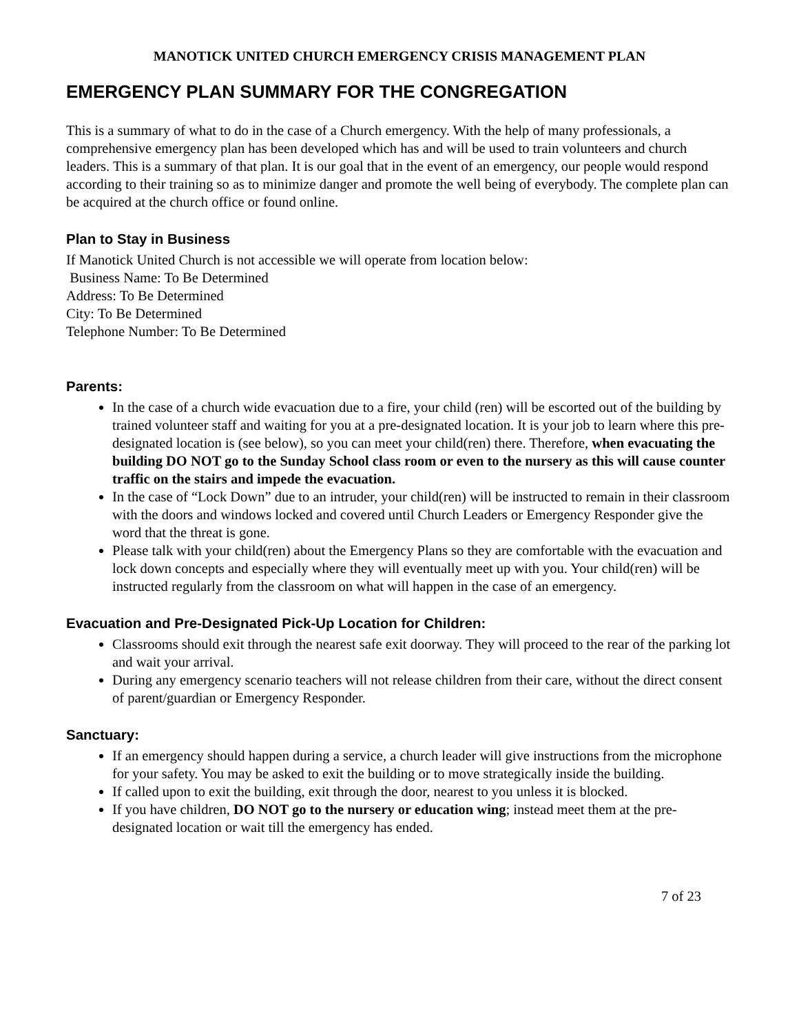MANOTICK UNITED CHURCH EMERGENCY CRISIS MANAGEMENT PLAN
EMERGENCY PLAN SUMMARY FOR THE CONGREGATION
This is a summary of what to do in the case of a Church emergency. With the help of many professionals, a comprehensive emergency plan has been developed which has and will be used to train volunteers and church leaders. This is a summary of that plan. It is our goal that in the event of an emergency, our people would respond according to their training so as to minimize danger and promote the well being of everybody. The complete plan can be acquired at the church office or found online.
Plan to Stay in Business
If Manotick United Church is not accessible we will operate from location below:
Business Name: To Be Determined
Address: To Be Determined
City: To Be Determined
Telephone Number: To Be Determined
Parents:
In the case of a church wide evacuation due to a fire, your child (ren) will be escorted out of the building by trained volunteer staff and waiting for you at a pre-designated location. It is your job to learn where this pre-designated location is (see below), so you can meet your child(ren) there. Therefore, when evacuating the building DO NOT go to the Sunday School class room or even to the nursery as this will cause counter traffic on the stairs and impede the evacuation.
In the case of “Lock Down” due to an intruder, your child(ren) will be instructed to remain in their classroom with the doors and windows locked and covered until Church Leaders or Emergency Responder give the word that the threat is gone.
Please talk with your child(ren) about the Emergency Plans so they are comfortable with the evacuation and lock down concepts and especially where they will eventually meet up with you. Your child(ren) will be instructed regularly from the classroom on what will happen in the case of an emergency.
Evacuation and Pre-Designated Pick-Up Location for Children:
Classrooms should exit through the nearest safe exit doorway. They will proceed to the rear of the parking lot and wait your arrival.
During any emergency scenario teachers will not release children from their care, without the direct consent of parent/guardian or Emergency Responder.
Sanctuary:
If an emergency should happen during a service, a church leader will give instructions from the microphone for your safety. You may be asked to exit the building or to move strategically inside the building.
If called upon to exit the building, exit through the door, nearest to you unless it is blocked.
If you have children, DO NOT go to the nursery or education wing; instead meet them at the pre-designated location or wait till the emergency has ended.
7 of 23